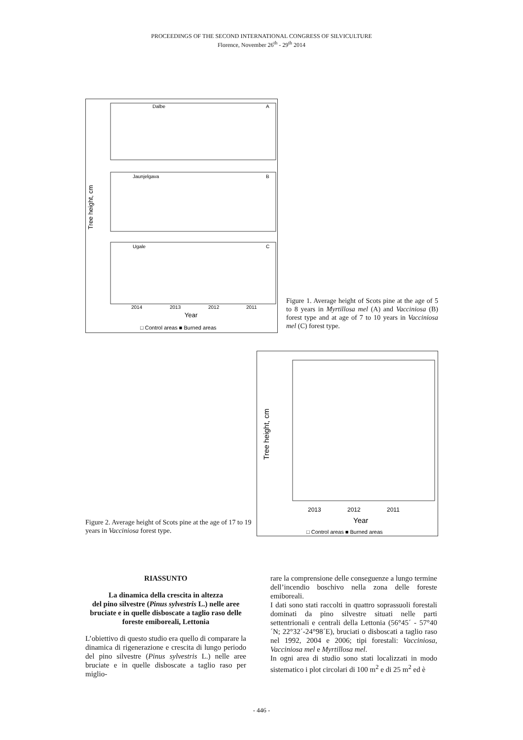PROCEEDINGS OF THE SECOND INTERNATIONAL CONGRESS OF SILVICULTURE
Florence, November 26<sup>th</sup> - 29<sup>th</sup> 2014
Tree height, cm
Dalbe
A
Jaunjelgava
B
Ugale
C
2014
2013
2012
2011
Year
□ Control areas ■ Burned areas
Figure 1. Average height of Scots pine at the age of 5 to 8 years in Myrtillosa mel (A) and Vacciniosa (B) forest type and at age of 7 to 10 years in Vacciniosa mel (C) forest type.
Tree height, cm
2013
2012
2011
Year
□ Control areas ■ Burned areas
Figure 2. Average height of Scots pine at the age of 17 to 19 years in Vacciniosa forest type.
RIASSUNTO
La dinamica della crescita in altezza
del pino silvestre (Pinus sylvestris L.) nelle aree bruciate e in quelle disboscate a taglio raso delle foreste emiboreali, Lettonia
L’obiettivo di questo studio era quello di comparare la dinamica di rigenerazione e crescita di lungo periodo del pino silvestre (Pinus sylvestris L.) nelle aree bruciate e in quelle disboscate a taglio raso per miglio-
rare la comprensione delle conseguenze a lungo termine dell’incendio boschivo nella zona delle foreste emiboreali.
I dati sono stati raccolti in quattro soprassuoli forestali dominati da pino silvestre situati nelle parti settentrionali e centrali della Lettonia (56°45´ - 57°40´N; 22°32´-24°98´E), bruciati o disboscati a taglio raso nel 1992, 2004 e 2006; tipi forestali: Vacciniosa, Vacciniosa mel e Myrtillosa mel.
In ogni area di studio sono stati localizzati in modo sistematico i plot circolari di 100 m<sup>2</sup> e di 25 m<sup>2</sup> ed è
- 446 -